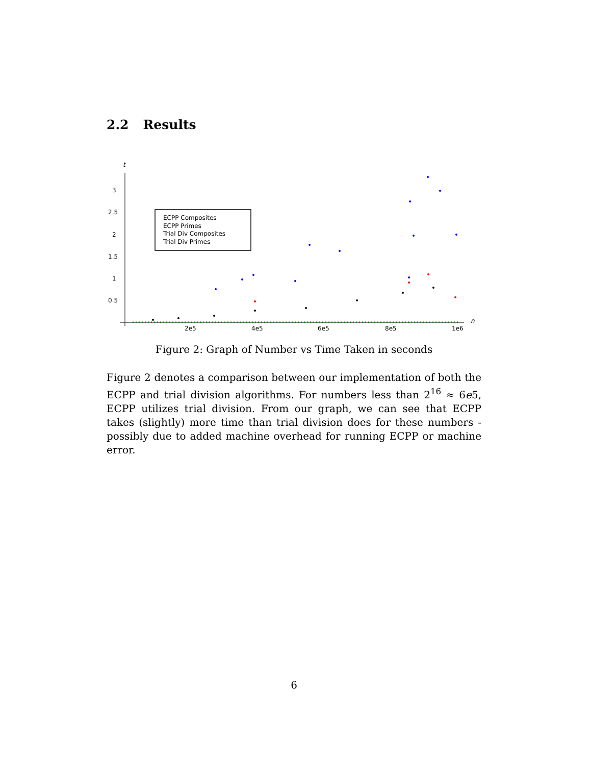2.2 Results
t
n
3
2.5
2
1.5
1
0.5
2e5
4e5
6e5
8e5
1e6
ECPP Composites
ECPP Primes
Trial Div Composites
Trial Div Primes
Figure 2: Graph of Number vs Time Taken in seconds
Figure 2 denotes a comparison between our implementation of both the ECPP and trial division algorithms. For numbers less than 2<sup>16</sup> ≈ 6e5, ECPP utilizes trial division. From our graph, we can see that ECPP takes (slightly) more time than trial division does for these numbers - possibly due to added machine overhead for running ECPP or machine error.
6